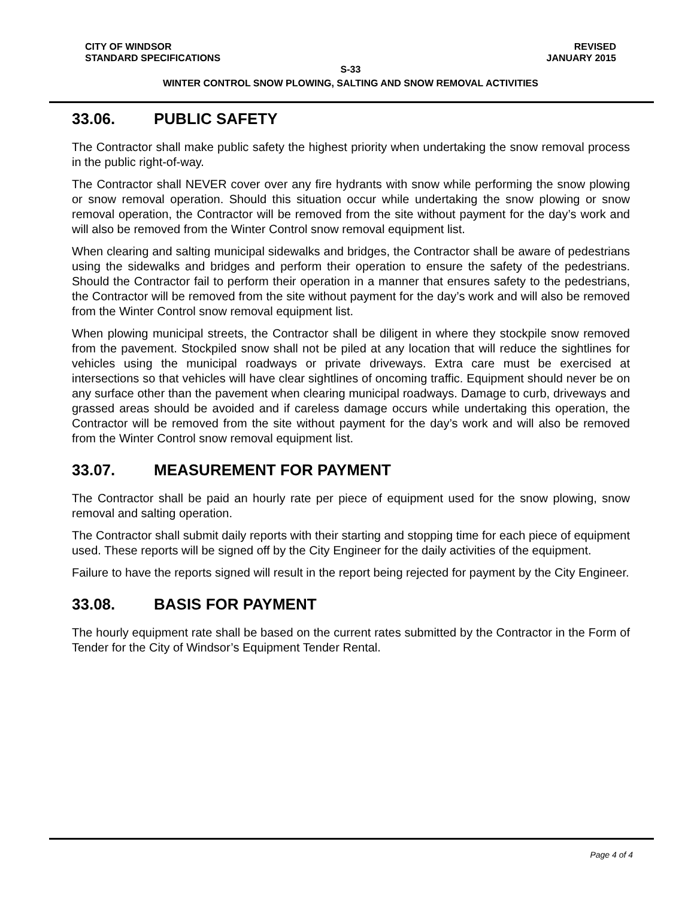CITY OF WINDSOR REVISED
STANDARD SPECIFICATIONS JANUARY 2015
S-33
WINTER CONTROL SNOW PLOWING, SALTING AND SNOW REMOVAL ACTIVITIES
33.06. PUBLIC SAFETY
The Contractor shall make public safety the highest priority when undertaking the snow removal process in the public right-of-way.
The Contractor shall NEVER cover over any fire hydrants with snow while performing the snow plowing or snow removal operation. Should this situation occur while undertaking the snow plowing or snow removal operation, the Contractor will be removed from the site without payment for the day’s work and will also be removed from the Winter Control snow removal equipment list.
When clearing and salting municipal sidewalks and bridges, the Contractor shall be aware of pedestrians using the sidewalks and bridges and perform their operation to ensure the safety of the pedestrians. Should the Contractor fail to perform their operation in a manner that ensures safety to the pedestrians, the Contractor will be removed from the site without payment for the day’s work and will also be removed from the Winter Control snow removal equipment list.
When plowing municipal streets, the Contractor shall be diligent in where they stockpile snow removed from the pavement. Stockpiled snow shall not be piled at any location that will reduce the sightlines for vehicles using the municipal roadways or private driveways. Extra care must be exercised at intersections so that vehicles will have clear sightlines of oncoming traffic. Equipment should never be on any surface other than the pavement when clearing municipal roadways. Damage to curb, driveways and grassed areas should be avoided and if careless damage occurs while undertaking this operation, the Contractor will be removed from the site without payment for the day’s work and will also be removed from the Winter Control snow removal equipment list.
33.07. MEASUREMENT FOR PAYMENT
The Contractor shall be paid an hourly rate per piece of equipment used for the snow plowing, snow removal and salting operation.
The Contractor shall submit daily reports with their starting and stopping time for each piece of equipment used. These reports will be signed off by the City Engineer for the daily activities of the equipment.
Failure to have the reports signed will result in the report being rejected for payment by the City Engineer.
33.08. BASIS FOR PAYMENT
The hourly equipment rate shall be based on the current rates submitted by the Contractor in the Form of Tender for the City of Windsor’s Equipment Tender Rental.
Page 4 of 4